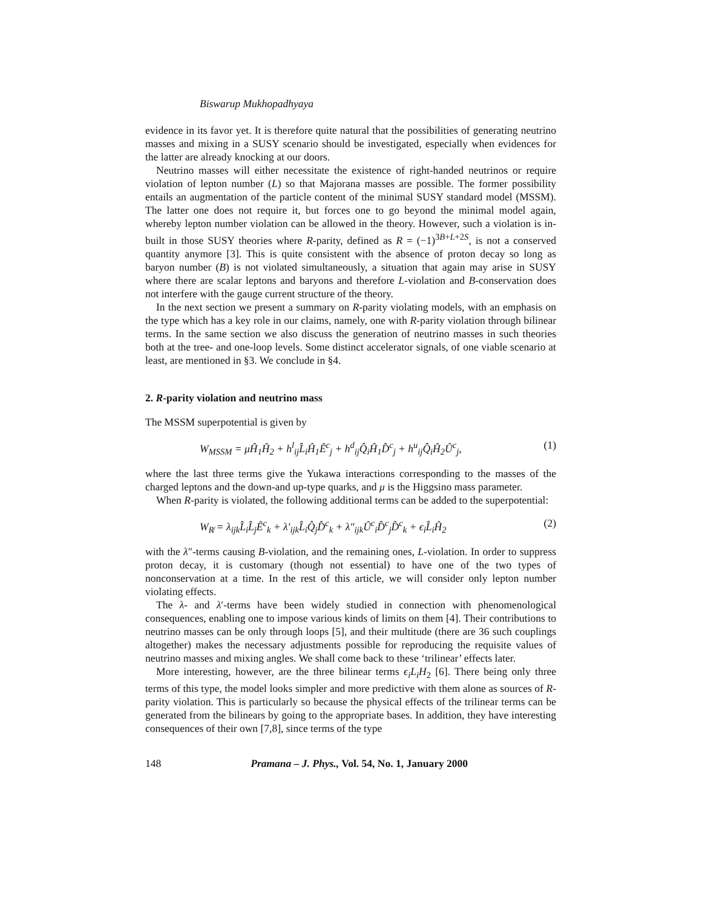Biswarup Mukhopadhyaya
evidence in its favor yet. It is therefore quite natural that the possibilities of generating neutrino masses and mixing in a SUSY scenario should be investigated, especially when evidences for the latter are already knocking at our doors.
Neutrino masses will either necessitate the existence of right-handed neutrinos or require violation of lepton number (L) so that Majorana masses are possible. The former possibility entails an augmentation of the particle content of the minimal SUSY standard model (MSSM). The latter one does not require it, but forces one to go beyond the minimal model again, whereby lepton number violation can be allowed in the theory. However, such a violation is in-built in those SUSY theories where R-parity, defined as R = (−1)<sup>3B+L+2S</sup>, is not a conserved quantity anymore [3]. This is quite consistent with the absence of proton decay so long as baryon number (B) is not violated simultaneously, a situation that again may arise in SUSY where there are scalar leptons and baryons and therefore L-violation and B-conservation does not interfere with the gauge current structure of the theory.
In the next section we present a summary on R-parity violating models, with an emphasis on the type which has a key role in our claims, namely, one with R-parity violation through bilinear terms. In the same section we also discuss the generation of neutrino masses in such theories both at the tree- and one-loop levels. Some distinct accelerator signals, of one viable scenario at least, are mentioned in §3. We conclude in §4.
2. R-parity violation and neutrino mass
The MSSM superpotential is given by
W<sub>MSSM</sub> = μĤ<sub>1</sub>Ĥ<sub>2</sub> + h<sup>l</sup><sub>ij</sub>L̂<sub>i</sub>Ĥ<sub>1</sub>Ê<sup>c</sup><sub>j</sub> + h<sup>d</sup><sub>ij</sub>Q̂<sub>i</sub>Ĥ<sub>1</sub>D̂<sup>c</sup><sub>j</sub> + h<sup>u</sup><sub>ij</sub>Q̂<sub>i</sub>Ĥ<sub>2</sub>Û<sup>c</sup><sub>j</sub>, (1)
where the last three terms give the Yukawa interactions corresponding to the masses of the charged leptons and the down-and up-type quarks, and μ is the Higgsino mass parameter.
When R-parity is violated, the following additional terms can be added to the superpotential:
W<sub>R̸</sub> = λ<sub>ijk</sub>L̂<sub>i</sub>L̂<sub>j</sub>Ê<sup>c</sup><sub>k</sub> + λ′<sub>ijk</sub>L̂<sub>i</sub>Q̂<sub>j</sub>D̂<sup>c</sup><sub>k</sub> + λ″<sub>ijk</sub>Û<sup>c</sup><sub>i</sub>D̂<sup>c</sup><sub>j</sub>D̂<sup>c</sup><sub>k</sub> + ϵ<sub>i</sub>L̂<sub>i</sub>Ĥ<sub>2</sub> (2)
with the λ″-terms causing B-violation, and the remaining ones, L-violation. In order to suppress proton decay, it is customary (though not essential) to have one of the two types of nonconservation at a time. In the rest of this article, we will consider only lepton number violating effects.
The λ- and λ′-terms have been widely studied in connection with phenomenological consequences, enabling one to impose various kinds of limits on them [4]. Their contributions to neutrino masses can be only through loops [5], and their multitude (there are 36 such couplings altogether) makes the necessary adjustments possible for reproducing the requisite values of neutrino masses and mixing angles. We shall come back to these ‘trilinear’ effects later.
More interesting, however, are the three bilinear terms ϵ<sub>i</sub>L<sub>i</sub>H<sub>2</sub> [6]. There being only three terms of this type, the model looks simpler and more predictive with them alone as sources of R-parity violation. This is particularly so because the physical effects of the trilinear terms can be generated from the bilinears by going to the appropriate bases. In addition, they have interesting consequences of their own [7,8], since terms of the type
148 Pramana – J. Phys., Vol. 54, No. 1, January 2000